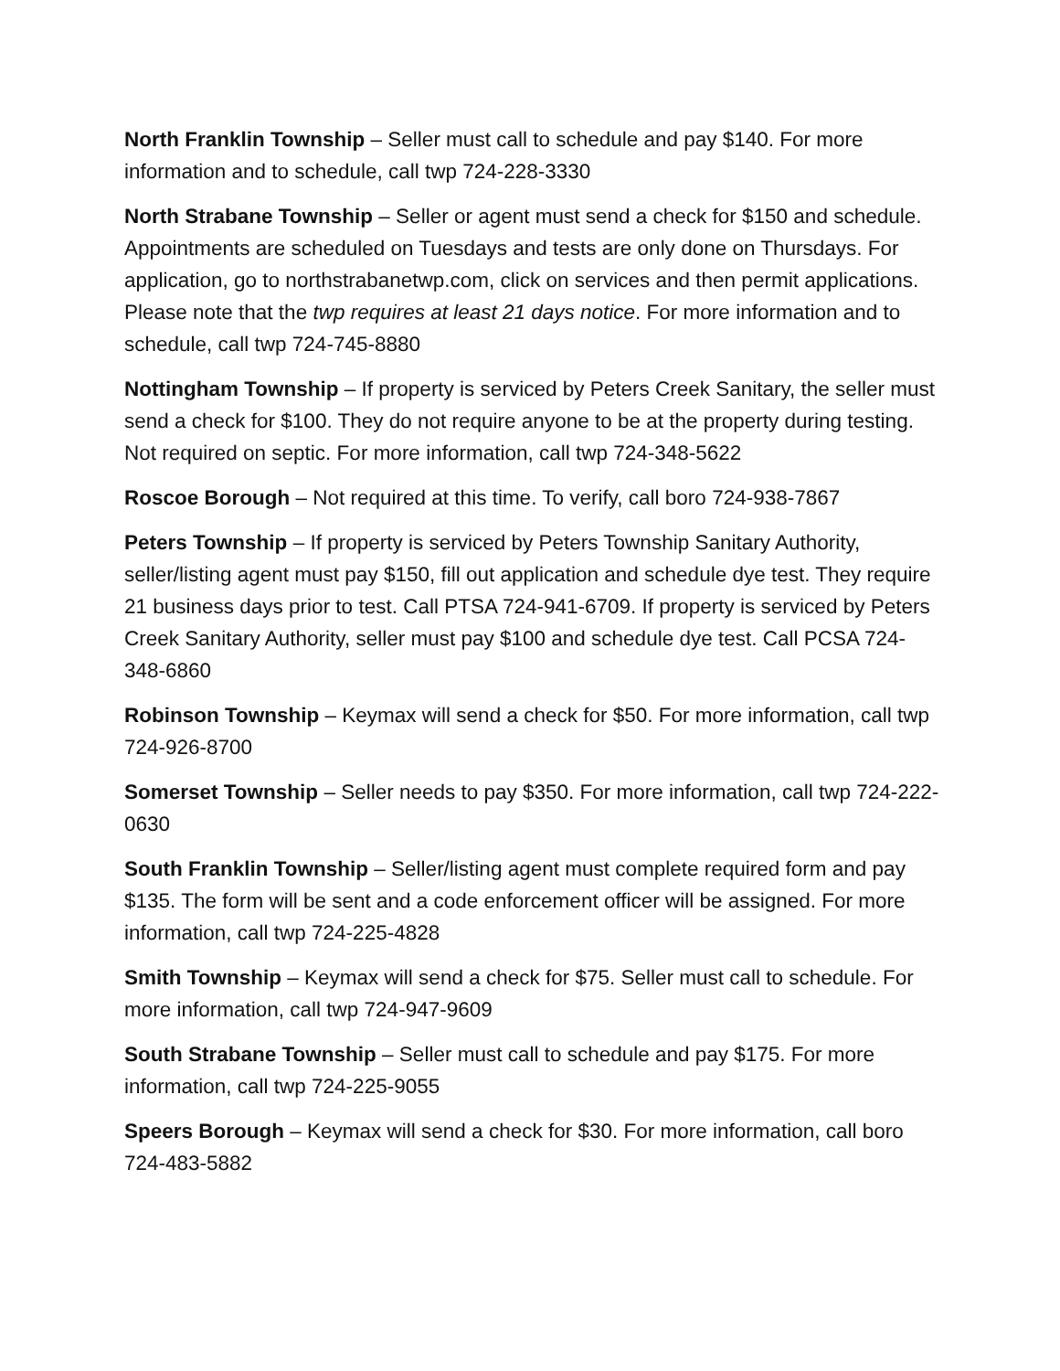North Franklin Township – Seller must call to schedule and pay $140. For more information and to schedule, call twp 724-228-3330
North Strabane Township – Seller or agent must send a check for $150 and schedule. Appointments are scheduled on Tuesdays and tests are only done on Thursdays. For application, go to northstrabanetwp.com, click on services and then permit applications. Please note that the twp requires at least 21 days notice. For more information and to schedule, call twp 724-745-8880
Nottingham Township – If property is serviced by Peters Creek Sanitary, the seller must send a check for $100. They do not require anyone to be at the property during testing. Not required on septic. For more information, call twp 724-348-5622
Roscoe Borough – Not required at this time. To verify, call boro 724-938-7867
Peters Township – If property is serviced by Peters Township Sanitary Authority, seller/listing agent must pay $150, fill out application and schedule dye test. They require 21 business days prior to test. Call PTSA 724-941-6709. If property is serviced by Peters Creek Sanitary Authority, seller must pay $100 and schedule dye test. Call PCSA 724-348-6860
Robinson Township – Keymax will send a check for $50. For more information, call twp 724-926-8700
Somerset Township – Seller needs to pay $350. For more information, call twp 724-222-0630
South Franklin Township – Seller/listing agent must complete required form and pay $135. The form will be sent and a code enforcement officer will be assigned. For more information, call twp 724-225-4828
Smith Township – Keymax will send a check for $75. Seller must call to schedule. For more information, call twp 724-947-9609
South Strabane Township – Seller must call to schedule and pay $175. For more information, call twp 724-225-9055
Speers Borough – Keymax will send a check for $30. For more information, call boro 724-483-5882